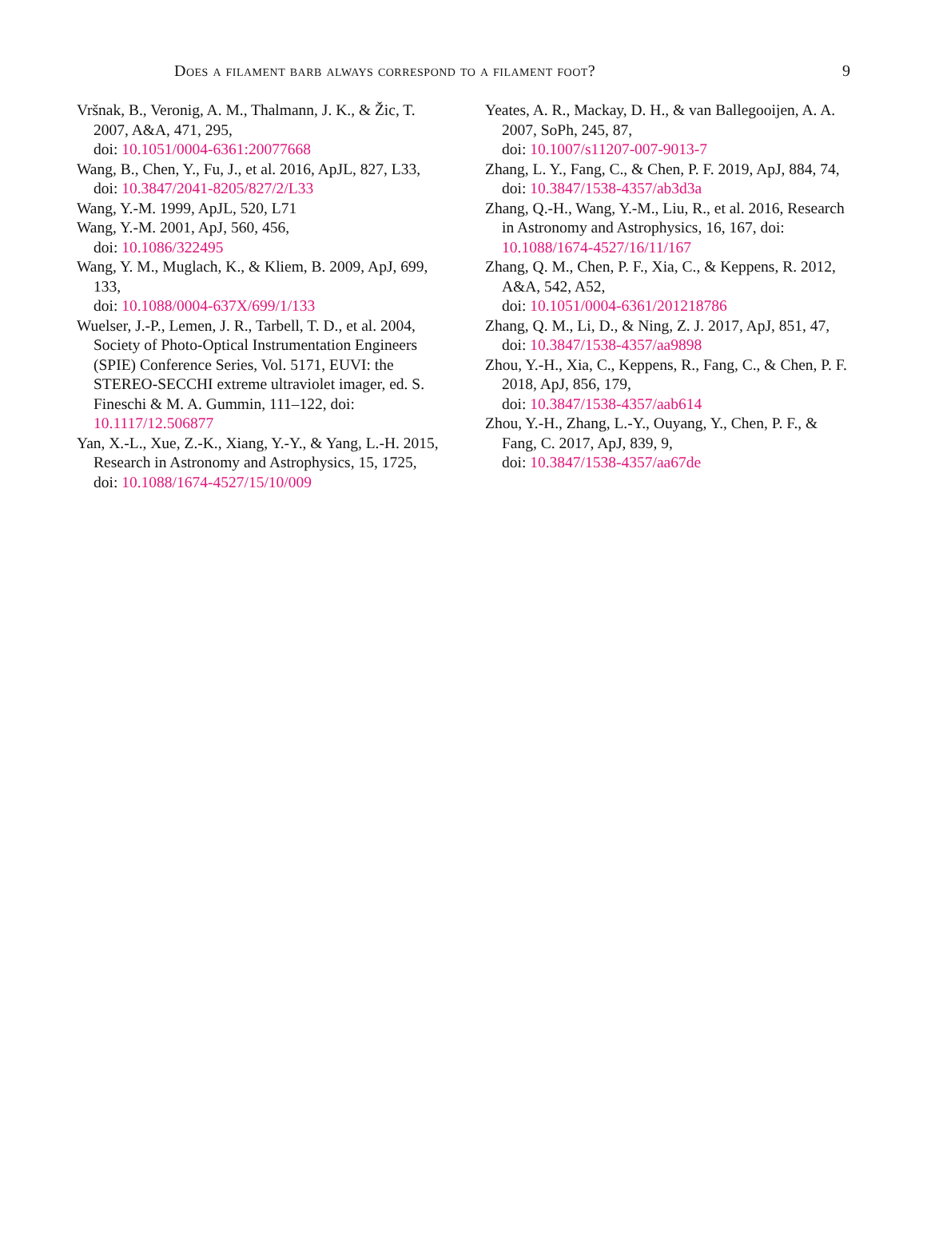Does a filament barb always correspond to a filament foot? 9
Vršnak, B., Veronig, A. M., Thalmann, J. K., & Žic, T. 2007, A&A, 471, 295,
doi: 10.1051/0004-6361:20077668
Wang, B., Chen, Y., Fu, J., et al. 2016, ApJL, 827, L33, doi: 10.3847/2041-8205/827/2/L33
Wang, Y.-M. 1999, ApJL, 520, L71
Wang, Y.-M. 2001, ApJ, 560, 456,
doi: 10.1086/322495
Wang, Y. M., Muglach, K., & Kliem, B. 2009, ApJ, 699, 133,
doi: 10.1088/0004-637X/699/1/133
Wuelser, J.-P., Lemen, J. R., Tarbell, T. D., et al. 2004, Society of Photo-Optical Instrumentation Engineers (SPIE) Conference Series, Vol. 5171, EUVI: the STEREO-SECCHI extreme ultraviolet imager, ed. S. Fineschi & M. A. Gummin, 111–122, doi: 10.1117/12.506877
Yan, X.-L., Xue, Z.-K., Xiang, Y.-Y., & Yang, L.-H. 2015, Research in Astronomy and Astrophysics, 15, 1725,
doi: 10.1088/1674-4527/15/10/009
Yeates, A. R., Mackay, D. H., & van Ballegooijen, A. A. 2007, SoPh, 245, 87,
doi: 10.1007/s11207-007-9013-7
Zhang, L. Y., Fang, C., & Chen, P. F. 2019, ApJ, 884, 74, doi: 10.3847/1538-4357/ab3d3a
Zhang, Q.-H., Wang, Y.-M., Liu, R., et al. 2016, Research in Astronomy and Astrophysics, 16, 167, doi: 10.1088/1674-4527/16/11/167
Zhang, Q. M., Chen, P. F., Xia, C., & Keppens, R. 2012, A&A, 542, A52,
doi: 10.1051/0004-6361/201218786
Zhang, Q. M., Li, D., & Ning, Z. J. 2017, ApJ, 851, 47, doi: 10.3847/1538-4357/aa9898
Zhou, Y.-H., Xia, C., Keppens, R., Fang, C., & Chen, P. F. 2018, ApJ, 856, 179,
doi: 10.3847/1538-4357/aab614
Zhou, Y.-H., Zhang, L.-Y., Ouyang, Y., Chen, P. F., & Fang, C. 2017, ApJ, 839, 9,
doi: 10.3847/1538-4357/aa67de